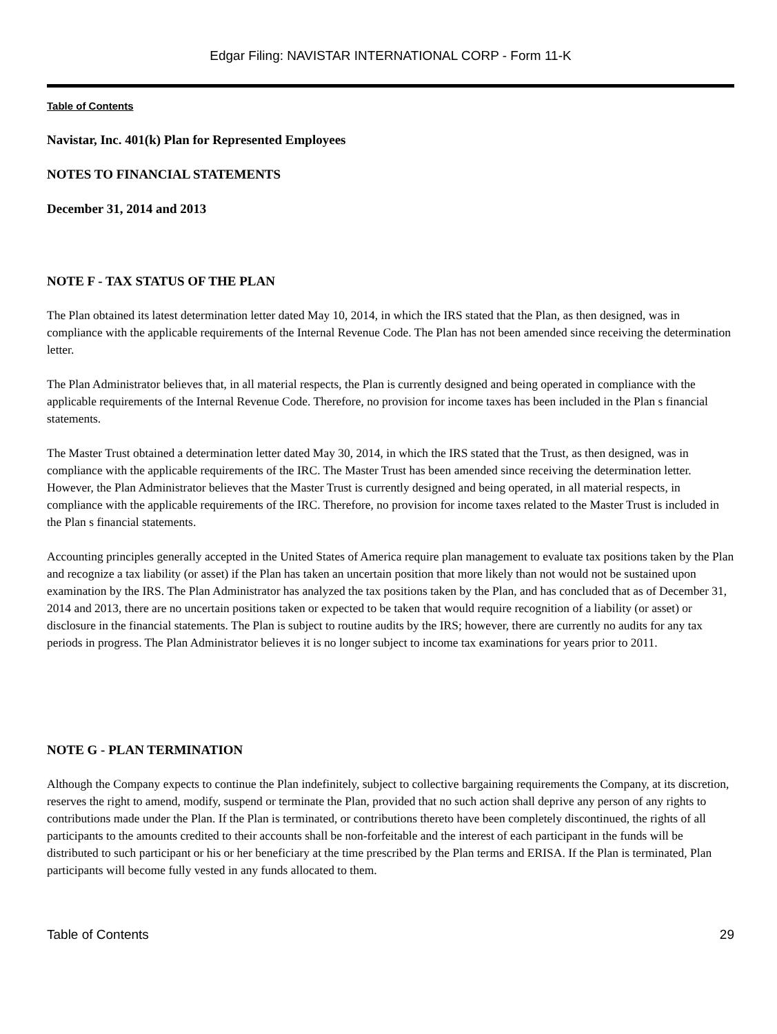Edgar Filing: NAVISTAR INTERNATIONAL CORP - Form 11-K
Table of Contents
Navistar, Inc. 401(k) Plan for Represented Employees
NOTES TO FINANCIAL STATEMENTS
December 31, 2014 and 2013
NOTE F - TAX STATUS OF THE PLAN
The Plan obtained its latest determination letter dated May 10, 2014, in which the IRS stated that the Plan, as then designed, was in compliance with the applicable requirements of the Internal Revenue Code. The Plan has not been amended since receiving the determination letter.
The Plan Administrator believes that, in all material respects, the Plan is currently designed and being operated in compliance with the applicable requirements of the Internal Revenue Code. Therefore, no provision for income taxes has been included in the Plan s financial statements.
The Master Trust obtained a determination letter dated May 30, 2014, in which the IRS stated that the Trust, as then designed, was in compliance with the applicable requirements of the IRC. The Master Trust has been amended since receiving the determination letter. However, the Plan Administrator believes that the Master Trust is currently designed and being operated, in all material respects, in compliance with the applicable requirements of the IRC. Therefore, no provision for income taxes related to the Master Trust is included in the Plan s financial statements.
Accounting principles generally accepted in the United States of America require plan management to evaluate tax positions taken by the Plan and recognize a tax liability (or asset) if the Plan has taken an uncertain position that more likely than not would not be sustained upon examination by the IRS. The Plan Administrator has analyzed the tax positions taken by the Plan, and has concluded that as of December 31, 2014 and 2013, there are no uncertain positions taken or expected to be taken that would require recognition of a liability (or asset) or disclosure in the financial statements. The Plan is subject to routine audits by the IRS; however, there are currently no audits for any tax periods in progress. The Plan Administrator believes it is no longer subject to income tax examinations for years prior to 2011.
NOTE G - PLAN TERMINATION
Although the Company expects to continue the Plan indefinitely, subject to collective bargaining requirements the Company, at its discretion, reserves the right to amend, modify, suspend or terminate the Plan, provided that no such action shall deprive any person of any rights to contributions made under the Plan. If the Plan is terminated, or contributions thereto have been completely discontinued, the rights of all participants to the amounts credited to their accounts shall be non-forfeitable and the interest of each participant in the funds will be distributed to such participant or his or her beneficiary at the time prescribed by the Plan terms and ERISA. If the Plan is terminated, Plan participants will become fully vested in any funds allocated to them.
Table of Contents 29